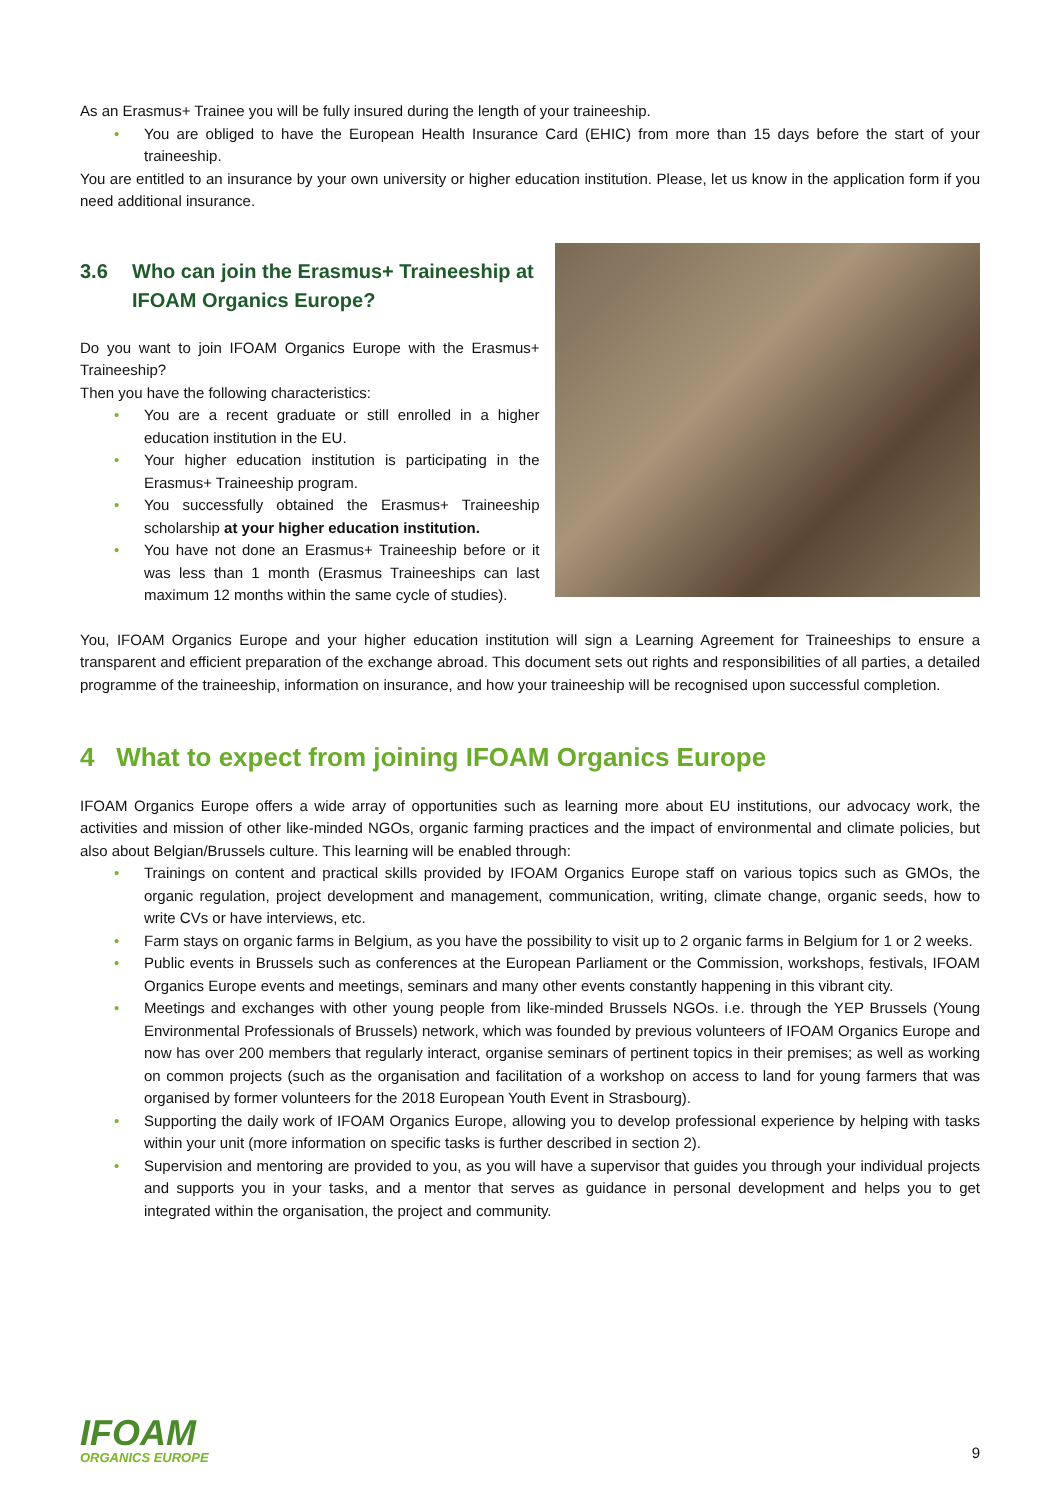As an Erasmus+ Trainee you will be fully insured during the length of your traineeship.
• You are obliged to have the European Health Insurance Card (EHIC) from more than 15 days before the start of your traineeship.
You are entitled to an insurance by your own university or higher education institution. Please, let us know in the application form if you need additional insurance.
3.6 Who can join the Erasmus+ Traineeship at IFOAM Organics Europe?
Do you want to join IFOAM Organics Europe with the Erasmus+ Traineeship?
Then you have the following characteristics:
• You are a recent graduate or still enrolled in a higher education institution in the EU.
• Your higher education institution is participating in the Erasmus+ Traineeship program.
• You successfully obtained the Erasmus+ Traineeship scholarship at your higher education institution.
• You have not done an Erasmus+ Traineeship before or it was less than 1 month (Erasmus Traineeships can last maximum 12 months within the same cycle of studies).
You, IFOAM Organics Europe and your higher education institution will sign a Learning Agreement for Traineeships to ensure a transparent and efficient preparation of the exchange abroad. This document sets out rights and responsibilities of all parties, a detailed programme of the traineeship, information on insurance, and how your traineeship will be recognised upon successful completion.
4 What to expect from joining IFOAM Organics Europe
IFOAM Organics Europe offers a wide array of opportunities such as learning more about EU institutions, our advocacy work, the activities and mission of other like-minded NGOs, organic farming practices and the impact of environmental and climate policies, but also about Belgian/Brussels culture. This learning will be enabled through:
• Trainings on content and practical skills provided by IFOAM Organics Europe staff on various topics such as GMOs, the organic regulation, project development and management, communication, writing, climate change, organic seeds, how to write CVs or have interviews, etc.
• Farm stays on organic farms in Belgium, as you have the possibility to visit up to 2 organic farms in Belgium for 1 or 2 weeks.
• Public events in Brussels such as conferences at the European Parliament or the Commission, workshops, festivals, IFOAM Organics Europe events and meetings, seminars and many other events constantly happening in this vibrant city.
• Meetings and exchanges with other young people from like-minded Brussels NGOs. i.e. through the YEP Brussels (Young Environmental Professionals of Brussels) network, which was founded by previous volunteers of IFOAM Organics Europe and now has over 200 members that regularly interact, organise seminars of pertinent topics in their premises; as well as working on common projects (such as the organisation and facilitation of a workshop on access to land for young farmers that was organised by former volunteers for the 2018 European Youth Event in Strasbourg).
• Supporting the daily work of IFOAM Organics Europe, allowing you to develop professional experience by helping with tasks within your unit (more information on specific tasks is further described in section 2).
• Supervision and mentoring are provided to you, as you will have a supervisor that guides you through your individual projects and supports you in your tasks, and a mentor that serves as guidance in personal development and helps you to get integrated within the organisation, the project and community.
IFOAM
ORGANICS EUROPE
9